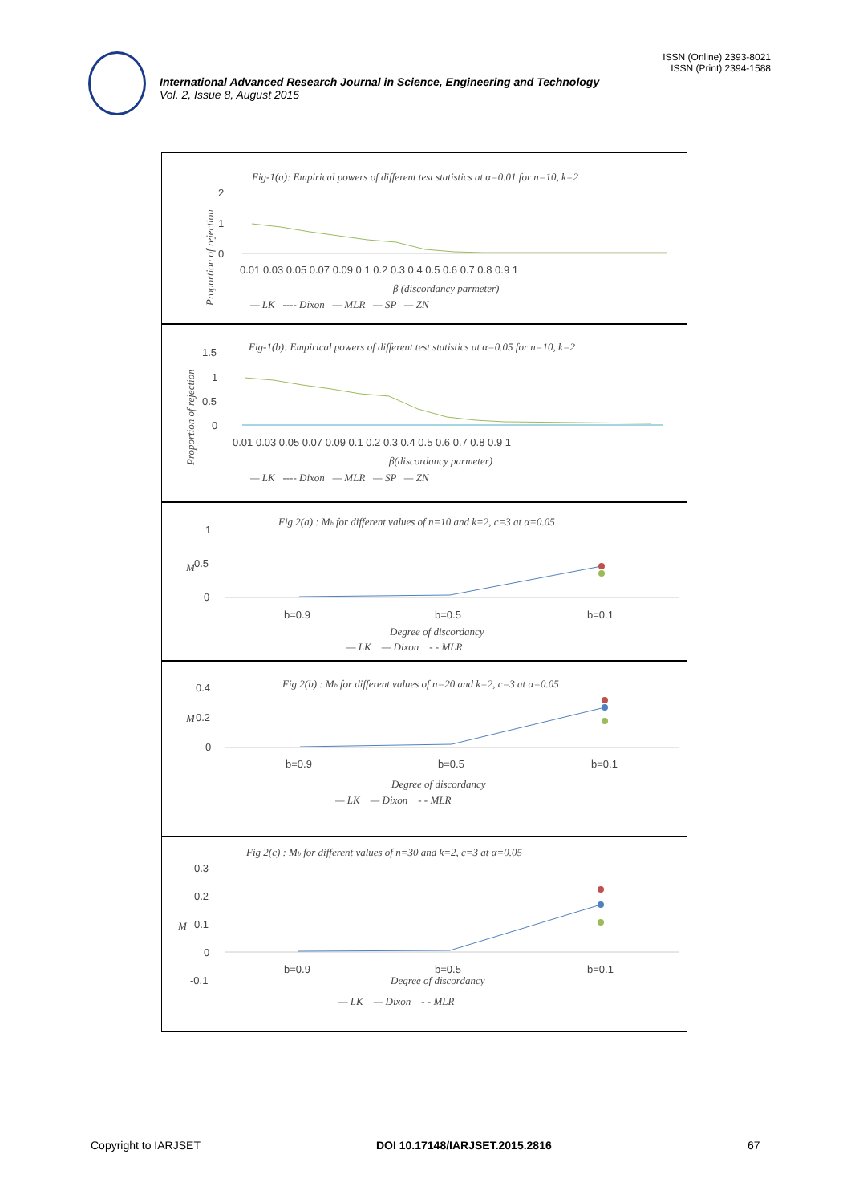ISSN (Online) 2393-8021
ISSN (Print) 2394-1588
International Advanced Research Journal in Science, Engineering and Technology
Vol. 2, Issue 8, August 2015
Fig-1(a): Empirical powers of different test statistics at α=0.01 for n=10, k=2
2
1
0
Proportion of rejection
0.01 0.03 0.05 0.07 0.09 0.1 0.2 0.3 0.4 0.5 0.6 0.7 0.8 0.9 1
β (discordancy parmeter)
— LK ---- Dixon — MLR — SP — ZN
Fig-1(b): Empirical powers of different test statistics at α=0.05 for n=10, k=2
1.5
1
0.5
0
Proportion of rejection
0.01 0.03 0.05 0.07 0.09 0.1 0.2 0.3 0.4 0.5 0.6 0.7 0.8 0.9 1
β(discordancy parmeter)
— LK ---- Dixon — MLR — SP — ZN
Fig 2(a) : Mb for different values of n=10 and k=2, c=3 at α=0.05
1
0.5
0
M
b=0.9
b=0.5
b=0.1
Degree of discordancy
— LK — Dixon - - MLR
Fig 2(b) : Mb for different values of n=20 and k=2, c=3 at α=0.05
0.4
0.2
0
M
b=0.9
b=0.5
b=0.1
Degree of discordancy
— LK — Dixon - - MLR
Fig 2(c) : Mb for different values of n=30 and k=2, c=3 at α=0.05
0.3
0.2
0.1
0
-0.1
M
b=0.9
b=0.5
b=0.1
Degree of discordancy
— LK — Dixon - - MLR
Copyright to IARJSET DOI 10.17148/IARJSET.2015.2816 67